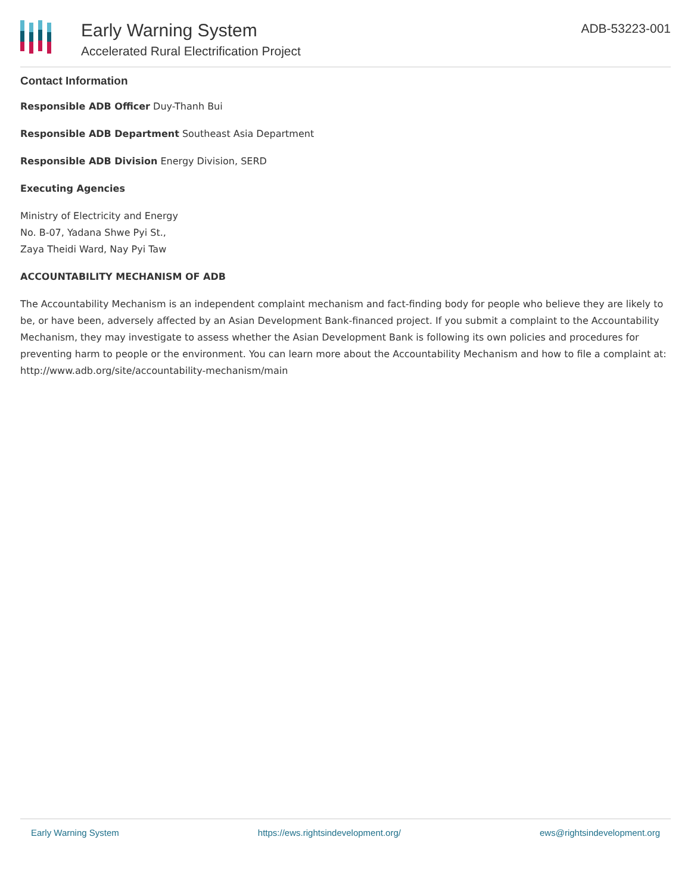Early Warning System
Accelerated Rural Electrification Project
ADB-53223-001
Contact Information
Responsible ADB Officer Duy-Thanh Bui
Responsible ADB Department Southeast Asia Department
Responsible ADB Division Energy Division, SERD
Executing Agencies
Ministry of Electricity and Energy
No. B-07, Yadana Shwe Pyi St.,
Zaya Theidi Ward, Nay Pyi Taw
ACCOUNTABILITY MECHANISM OF ADB
The Accountability Mechanism is an independent complaint mechanism and fact-finding body for people who believe they are likely to be, or have been, adversely affected by an Asian Development Bank-financed project. If you submit a complaint to the Accountability Mechanism, they may investigate to assess whether the Asian Development Bank is following its own policies and procedures for preventing harm to people or the environment. You can learn more about the Accountability Mechanism and how to file a complaint at: http://www.adb.org/site/accountability-mechanism/main
Early Warning System https://ews.rightsindevelopment.org/ ews@rightsindevelopment.org